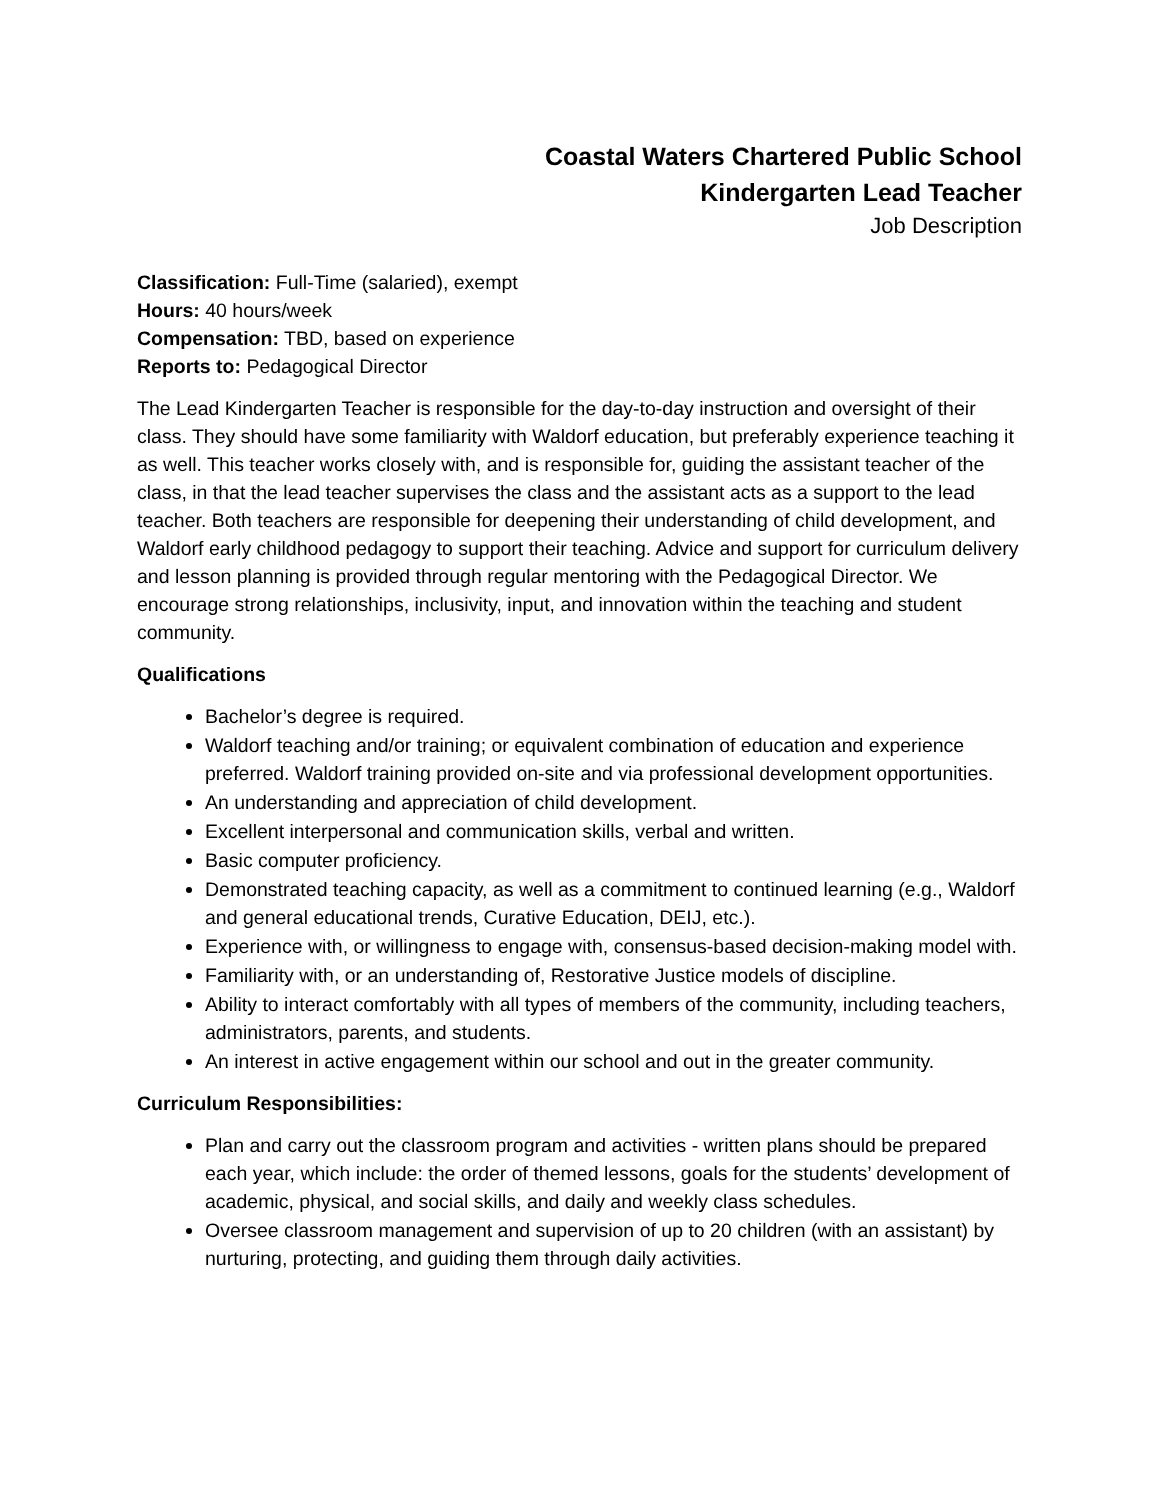Coastal Waters Chartered Public School
Kindergarten Lead Teacher
Job Description
Classification: Full-Time (salaried), exempt
Hours: 40 hours/week
Compensation: TBD, based on experience
Reports to: Pedagogical Director
The Lead Kindergarten Teacher is responsible for the day-to-day instruction and oversight of their class. They should have some familiarity with Waldorf education, but preferably experience teaching it as well. This teacher works closely with, and is responsible for, guiding the assistant teacher of the class, in that the lead teacher supervises the class and the assistant acts as a support to the lead teacher. Both teachers are responsible for deepening their understanding of child development, and Waldorf early childhood pedagogy to support their teaching. Advice and support for curriculum delivery and lesson planning is provided through regular mentoring with the Pedagogical Director. We encourage strong relationships, inclusivity, input, and innovation within the teaching and student community.
Qualifications
Bachelor’s degree is required.
Waldorf teaching and/or training; or equivalent combination of education and experience preferred. Waldorf training provided on-site and via professional development opportunities.
An understanding and appreciation of child development.
Excellent interpersonal and communication skills, verbal and written.
Basic computer proficiency.
Demonstrated teaching capacity, as well as a commitment to continued learning (e.g., Waldorf and general educational trends, Curative Education, DEIJ, etc.).
Experience with, or willingness to engage with, consensus-based decision-making model with.
Familiarity with, or an understanding of, Restorative Justice models of discipline.
Ability to interact comfortably with all types of members of the community, including teachers, administrators, parents, and students.
An interest in active engagement within our school and out in the greater community.
Curriculum Responsibilities:
Plan and carry out the classroom program and activities - written plans should be prepared each year, which include: the order of themed lessons, goals for the students’ development of academic, physical, and social skills, and daily and weekly class schedules.
Oversee classroom management and supervision of up to 20 children (with an assistant) by nurturing, protecting, and guiding them through daily activities.